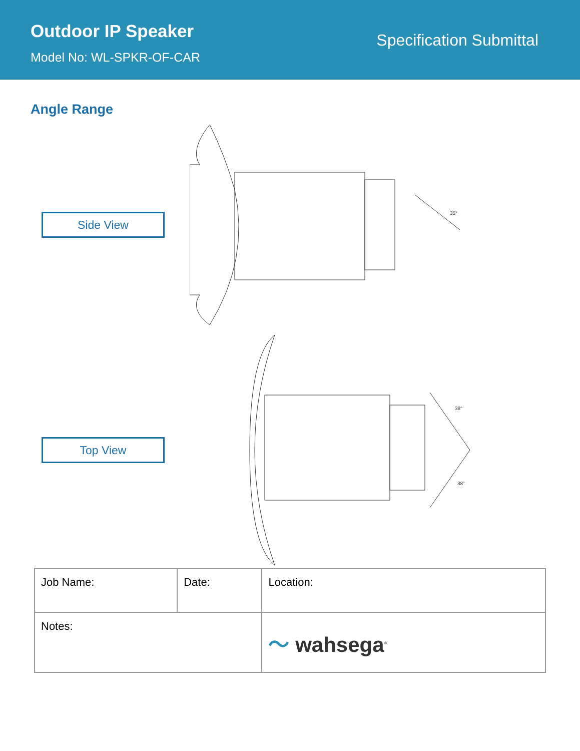Outdoor IP Speaker
Model No: WL-SPKR-OF-CAR
Specification Submittal
Angle Range
Side View
35°
Top View
38°
38°
| Job Name: | Date: | Location: |
| Notes: | | 〜 wahsega<sup>®</sup> |